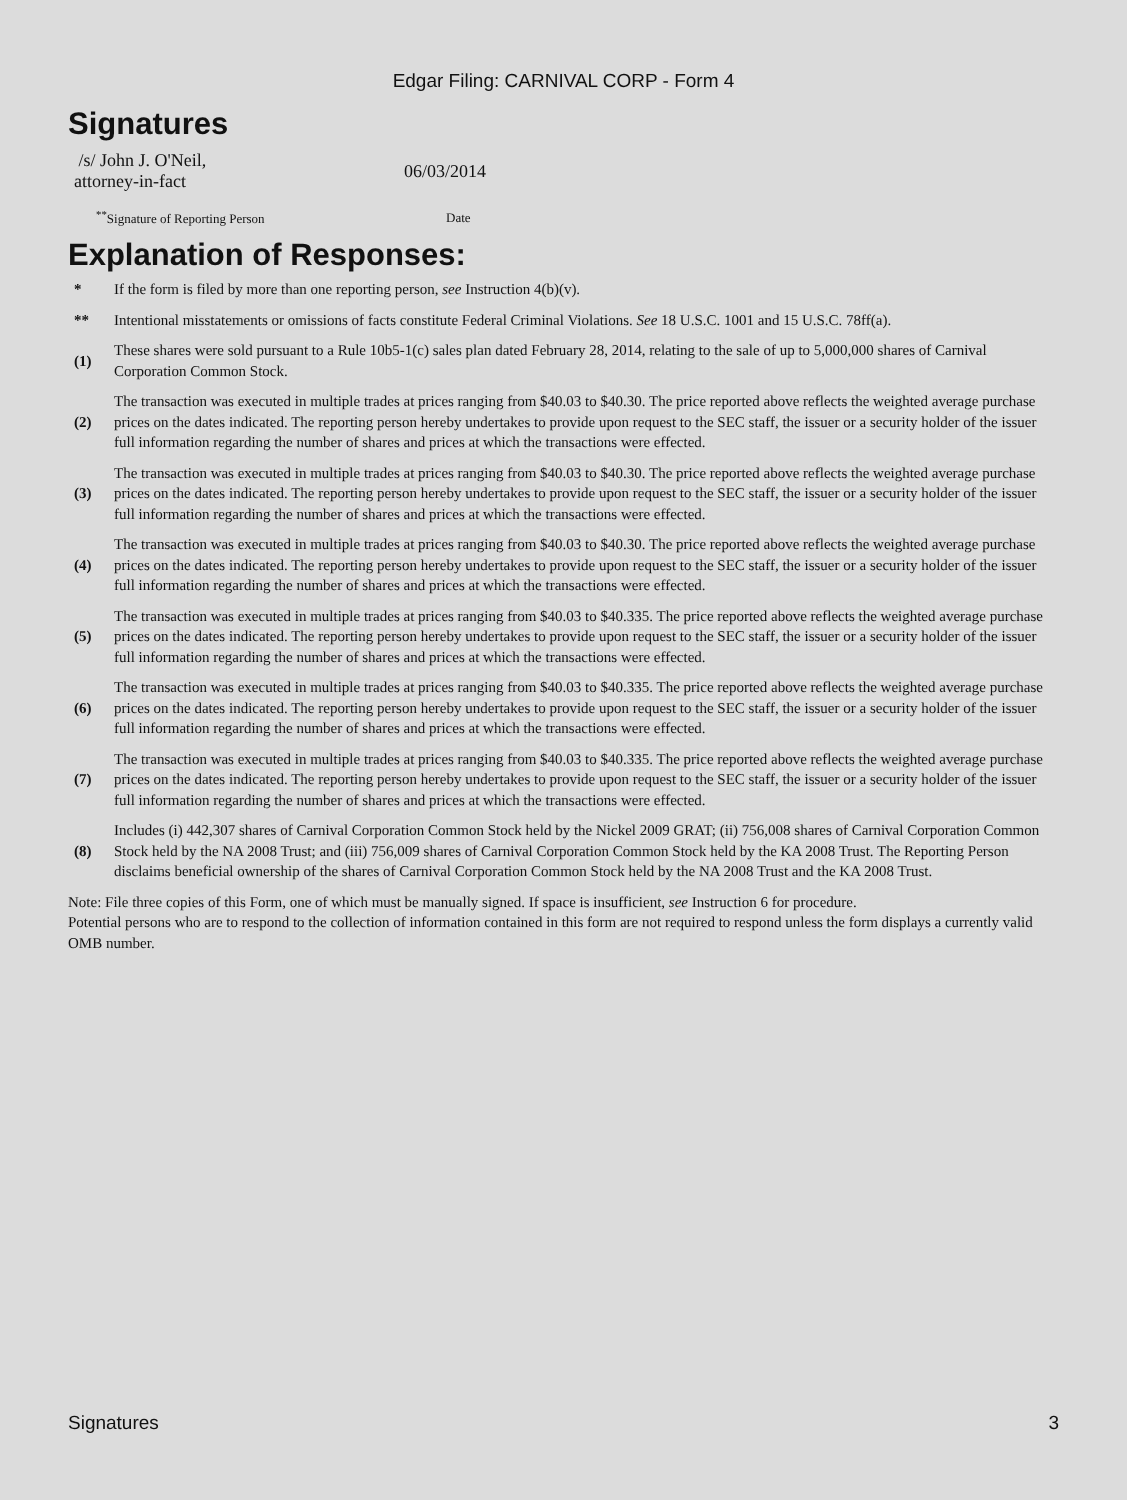Edgar Filing: CARNIVAL CORP - Form 4
Signatures
| /s/ John J. O'Neil, attorney-in-fact | 06/03/2014 |
| <sup>**</sup> Signature of Reporting Person | Date |
Explanation of Responses:
| * | If the form is filed by more than one reporting person, see Instruction 4(b)(v). |
| ** | Intentional misstatements or omissions of facts constitute Federal Criminal Violations. See 18 U.S.C. 1001 and 15 U.S.C. 78ff(a). |
| (1) | These shares were sold pursuant to a Rule 10b5-1(c) sales plan dated February 28, 2014, relating to the sale of up to 5,000,000 shares of Carnival Corporation Common Stock. |
| (2) | The transaction was executed in multiple trades at prices ranging from $40.03 to $40.30. The price reported above reflects the weighted average purchase prices on the dates indicated. The reporting person hereby undertakes to provide upon request to the SEC staff, the issuer or a security holder of the issuer full information regarding the number of shares and prices at which the transactions were effected. |
| (3) | The transaction was executed in multiple trades at prices ranging from $40.03 to $40.30. The price reported above reflects the weighted average purchase prices on the dates indicated. The reporting person hereby undertakes to provide upon request to the SEC staff, the issuer or a security holder of the issuer full information regarding the number of shares and prices at which the transactions were effected. |
| (4) | The transaction was executed in multiple trades at prices ranging from $40.03 to $40.30. The price reported above reflects the weighted average purchase prices on the dates indicated. The reporting person hereby undertakes to provide upon request to the SEC staff, the issuer or a security holder of the issuer full information regarding the number of shares and prices at which the transactions were effected. |
| (5) | The transaction was executed in multiple trades at prices ranging from $40.03 to $40.335. The price reported above reflects the weighted average purchase prices on the dates indicated. The reporting person hereby undertakes to provide upon request to the SEC staff, the issuer or a security holder of the issuer full information regarding the number of shares and prices at which the transactions were effected. |
| (6) | The transaction was executed in multiple trades at prices ranging from $40.03 to $40.335. The price reported above reflects the weighted average purchase prices on the dates indicated. The reporting person hereby undertakes to provide upon request to the SEC staff, the issuer or a security holder of the issuer full information regarding the number of shares and prices at which the transactions were effected. |
| (7) | The transaction was executed in multiple trades at prices ranging from $40.03 to $40.335. The price reported above reflects the weighted average purchase prices on the dates indicated. The reporting person hereby undertakes to provide upon request to the SEC staff, the issuer or a security holder of the issuer full information regarding the number of shares and prices at which the transactions were effected. |
| (8) | Includes (i) 442,307 shares of Carnival Corporation Common Stock held by the Nickel 2009 GRAT; (ii) 756,008 shares of Carnival Corporation Common Stock held by the NA 2008 Trust; and (iii) 756,009 shares of Carnival Corporation Common Stock held by the KA 2008 Trust. The Reporting Person disclaims beneficial ownership of the shares of Carnival Corporation Common Stock held by the NA 2008 Trust and the KA 2008 Trust. |
Note: File three copies of this Form, one of which must be manually signed. If space is insufficient, see Instruction 6 for procedure.
Potential persons who are to respond to the collection of information contained in this form are not required to respond unless the form displays a currently valid OMB number.
Signatures 3